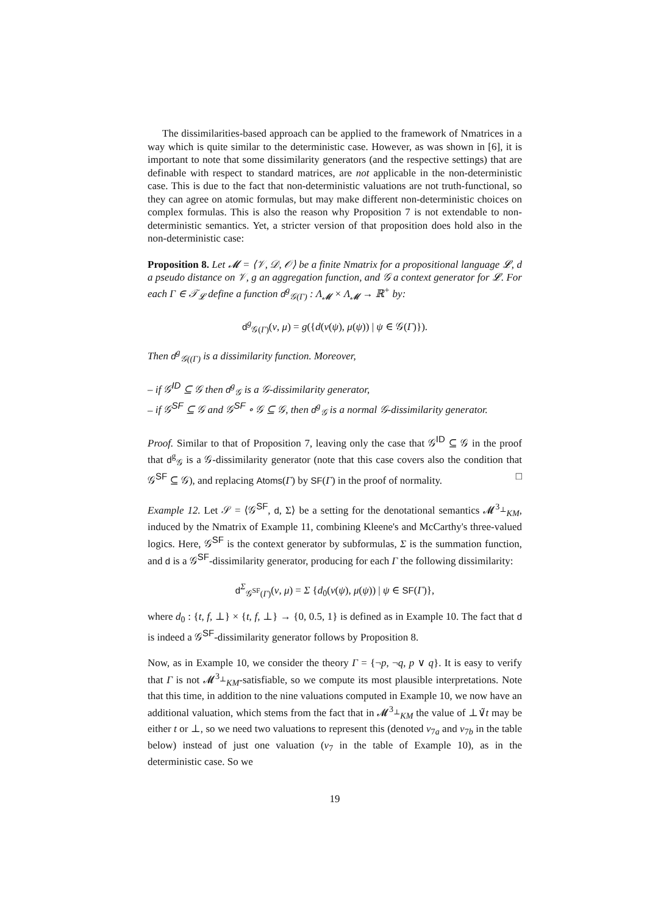The dissimilarities-based approach can be applied to the framework of Nmatrices in a way which is quite similar to the deterministic case. However, as was shown in [6], it is important to note that some dissimilarity generators (and the respective settings) that are definable with respect to standard matrices, are not applicable in the non-deterministic case. This is due to the fact that non-deterministic valuations are not truth-functional, so they can agree on atomic formulas, but may make different non-deterministic choices on complex formulas. This is also the reason why Proposition 7 is not extendable to non-deterministic semantics. Yet, a stricter version of that proposition does hold also in the non-deterministic case:
Proposition 8. Let 𝓜 = ⟨𝒱, 𝒟, 𝒪⟩ be a finite Nmatrix for a propositional language 𝓛, d a pseudo distance on 𝒱, g an aggregation function, and 𝒢 a context generator for 𝓛. For each Γ ∈ 𝒯<sub>𝓛</sub> define a function d<sup>g</sup><sub>𝒢(Γ)</sub> : Λ<sub>𝓜</sub> × Λ<sub>𝓜</sub> → ℝ<sup>+</sup> by:
d<sup>g</sup><sub>𝒢(Γ)</sub>(ν, μ) = g({d(ν(ψ), μ(ψ)) | ψ ∈ 𝒢(Γ)}).
Then d<sup>g</sup><sub>𝒢((Γ)</sub> is a dissimilarity function. Moreover,
– if 𝒢<sup>ID</sup> ⊆ 𝒢 then d<sup>g</sup><sub>𝒢</sub> is a 𝒢-dissimilarity generator,
– if 𝒢<sup>SF</sup> ⊆ 𝒢 and 𝒢<sup>SF</sup> ∘ 𝒢 ⊆ 𝒢, then d<sup>g</sup><sub>𝒢</sub> is a normal 𝒢-dissimilarity generator.
Proof. Similar to that of Proposition 7, leaving only the case that 𝒢<sup>ID</sup> ⊆ 𝒢 in the proof that d<sup>g</sup><sub>𝒢</sub> is a 𝒢-dissimilarity generator (note that this case covers also the condition that 𝒢<sup>SF</sup> ⊆ 𝒢), and replacing Atoms(Γ) by SF(Γ) in the proof of normality. □
Example 12. Let 𝒮 = ⟨𝒢<sup>SF</sup>, d, Σ⟩ be a setting for the denotational semantics 𝓜<sup>3<sub>⊥</sub></sup><sub>KM</sub>, induced by the Nmatrix of Example 11, combining Kleene's and McCarthy's three-valued logics. Here, 𝒢<sup>SF</sup> is the context generator by subformulas, Σ is the summation function, and d is a 𝒢<sup>SF</sup>-dissimilarity generator, producing for each Γ the following dissimilarity:
d<sup>Σ</sup><sub>𝒢<sup>SF</sup>(Γ)</sub>(ν, μ) = Σ {d<sub>0</sub>(ν(ψ), μ(ψ)) | ψ ∈ SF(Γ)},
where d<sub>0</sub> : {t, f, ⊥} × {t, f, ⊥} → {0, 0.5, 1} is defined as in Example 10. The fact that d is indeed a 𝒢<sup>SF</sup>-dissimilarity generator follows by Proposition 8.
Now, as in Example 10, we consider the theory Γ = {¬p, ¬q, p ∨ q}. It is easy to verify that Γ is not 𝓜<sup>3<sub>⊥</sub></sup><sub>KM</sub>-satisfiable, so we compute its most plausible interpretations. Note that this time, in addition to the nine valuations computed in Example 10, we now have an additional valuation, which stems from the fact that in 𝓜<sup>3<sub>⊥</sub></sup><sub>KM</sub> the value of ⊥∨̃t may be either t or ⊥, so we need two valuations to represent this (denoted ν<sub>7a</sub> and ν<sub>7b</sub> in the table below) instead of just one valuation (ν<sub>7</sub> in the table of Example 10), as in the deterministic case. So we
19